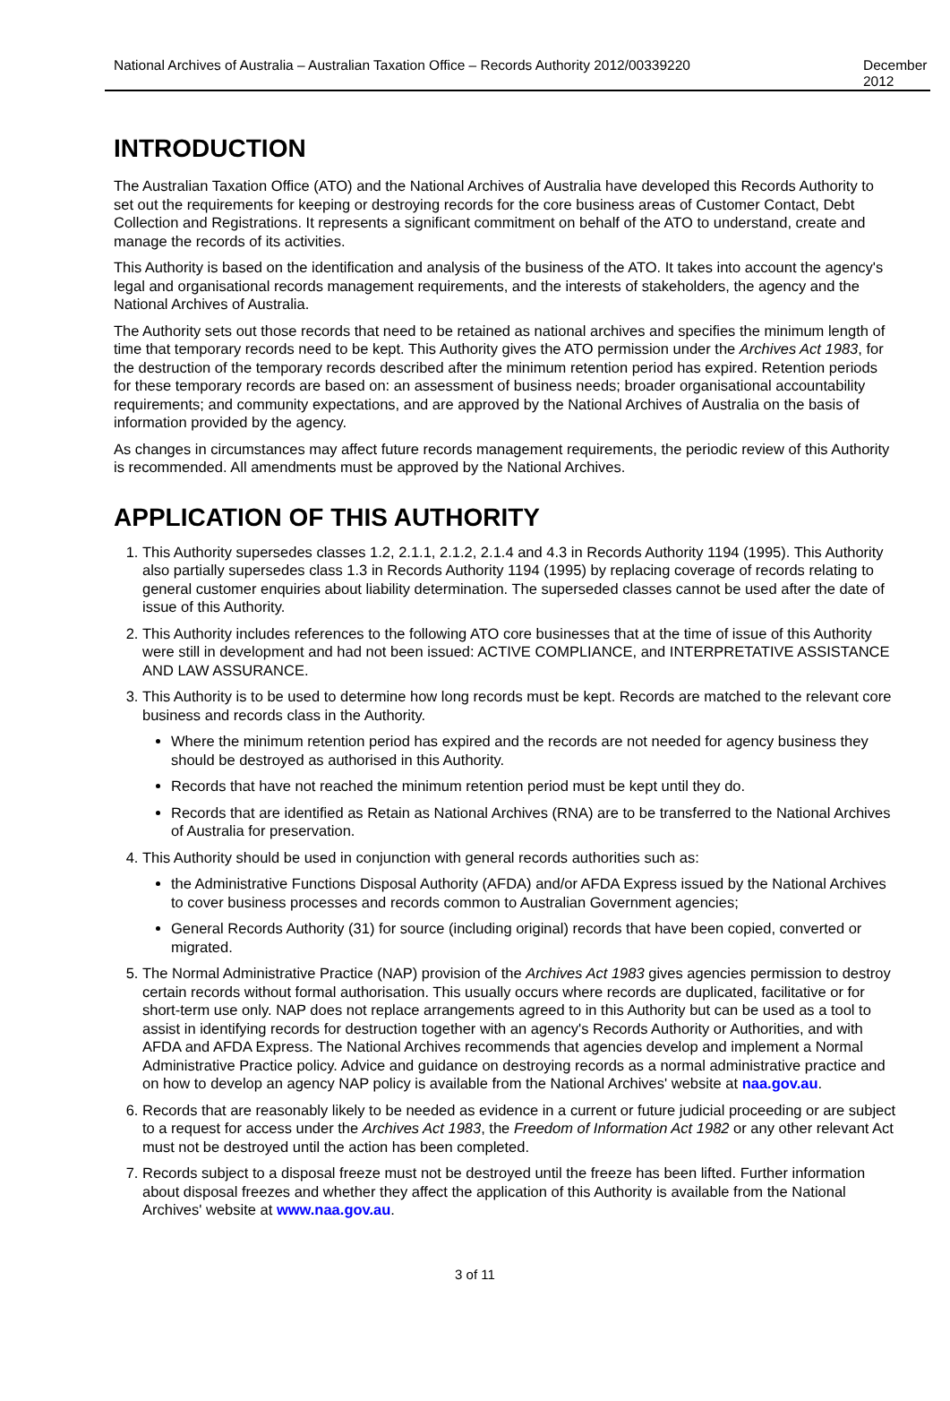National Archives of Australia – Australian Taxation Office – Records Authority 2012/00339220 December 2012
INTRODUCTION
The Australian Taxation Office (ATO) and the National Archives of Australia have developed this Records Authority to set out the requirements for keeping or destroying records for the core business areas of Customer Contact, Debt Collection and Registrations. It represents a significant commitment on behalf of the ATO to understand, create and manage the records of its activities.
This Authority is based on the identification and analysis of the business of the ATO. It takes into account the agency's legal and organisational records management requirements, and the interests of stakeholders, the agency and the National Archives of Australia.
The Authority sets out those records that need to be retained as national archives and specifies the minimum length of time that temporary records need to be kept. This Authority gives the ATO permission under the Archives Act 1983, for the destruction of the temporary records described after the minimum retention period has expired. Retention periods for these temporary records are based on: an assessment of business needs; broader organisational accountability requirements; and community expectations, and are approved by the National Archives of Australia on the basis of information provided by the agency.
As changes in circumstances may affect future records management requirements, the periodic review of this Authority is recommended. All amendments must be approved by the National Archives.
APPLICATION OF THIS AUTHORITY
1. This Authority supersedes classes 1.2, 2.1.1, 2.1.2, 2.1.4 and 4.3 in Records Authority 1194 (1995). This Authority also partially supersedes class 1.3 in Records Authority 1194 (1995) by replacing coverage of records relating to general customer enquiries about liability determination. The superseded classes cannot be used after the date of issue of this Authority.
2. This Authority includes references to the following ATO core businesses that at the time of issue of this Authority were still in development and had not been issued: ACTIVE COMPLIANCE, and INTERPRETATIVE ASSISTANCE AND LAW ASSURANCE.
3. This Authority is to be used to determine how long records must be kept. Records are matched to the relevant core business and records class in the Authority.
Where the minimum retention period has expired and the records are not needed for agency business they should be destroyed as authorised in this Authority.
Records that have not reached the minimum retention period must be kept until they do.
Records that are identified as Retain as National Archives (RNA) are to be transferred to the National Archives of Australia for preservation.
4. This Authority should be used in conjunction with general records authorities such as:
the Administrative Functions Disposal Authority (AFDA) and/or AFDA Express issued by the National Archives to cover business processes and records common to Australian Government agencies;
General Records Authority (31) for source (including original) records that have been copied, converted or migrated.
5. The Normal Administrative Practice (NAP) provision of the Archives Act 1983 gives agencies permission to destroy certain records without formal authorisation. This usually occurs where records are duplicated, facilitative or for short-term use only. NAP does not replace arrangements agreed to in this Authority but can be used as a tool to assist in identifying records for destruction together with an agency's Records Authority or Authorities, and with AFDA and AFDA Express. The National Archives recommends that agencies develop and implement a Normal Administrative Practice policy. Advice and guidance on destroying records as a normal administrative practice and on how to develop an agency NAP policy is available from the National Archives' website at naa.gov.au.
6. Records that are reasonably likely to be needed as evidence in a current or future judicial proceeding or are subject to a request for access under the Archives Act 1983, the Freedom of Information Act 1982 or any other relevant Act must not be destroyed until the action has been completed.
7. Records subject to a disposal freeze must not be destroyed until the freeze has been lifted. Further information about disposal freezes and whether they affect the application of this Authority is available from the National Archives' website at www.naa.gov.au.
3 of 11